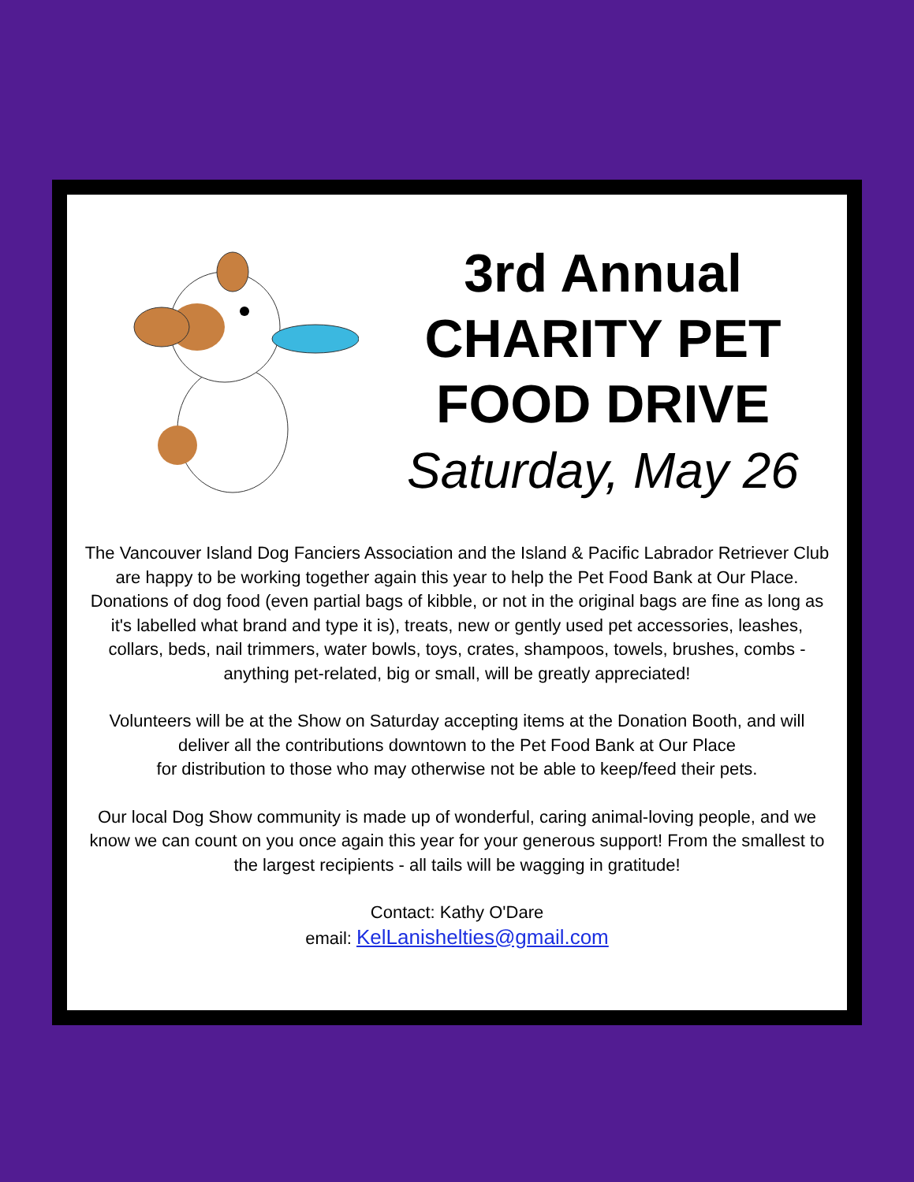3rd Annual
CHARITY PET
FOOD DRIVE
Saturday, May 26
The Vancouver Island Dog Fanciers Association and the Island & Pacific Labrador Retriever Club are happy to be working together again this year to help the Pet Food Bank at Our Place. Donations of dog food (even partial bags of kibble, or not in the original bags are fine as long as it's labelled what brand and type it is), treats, new or gently used pet accessories, leashes, collars, beds, nail trimmers, water bowls, toys, crates, shampoos, towels, brushes, combs - anything pet-related, big or small, will be greatly appreciated!
Volunteers will be at the Show on Saturday accepting items at the Donation Booth, and will deliver all the contributions downtown to the Pet Food Bank at Our Place
for distribution to those who may otherwise not be able to keep/feed their pets.
Our local Dog Show community is made up of wonderful, caring animal-loving people, and we know we can count on you once again this year for your generous support! From the smallest to the largest recipients - all tails will be wagging in gratitude!
Contact: Kathy O'Dare
email: KelLanishelties@gmail.com